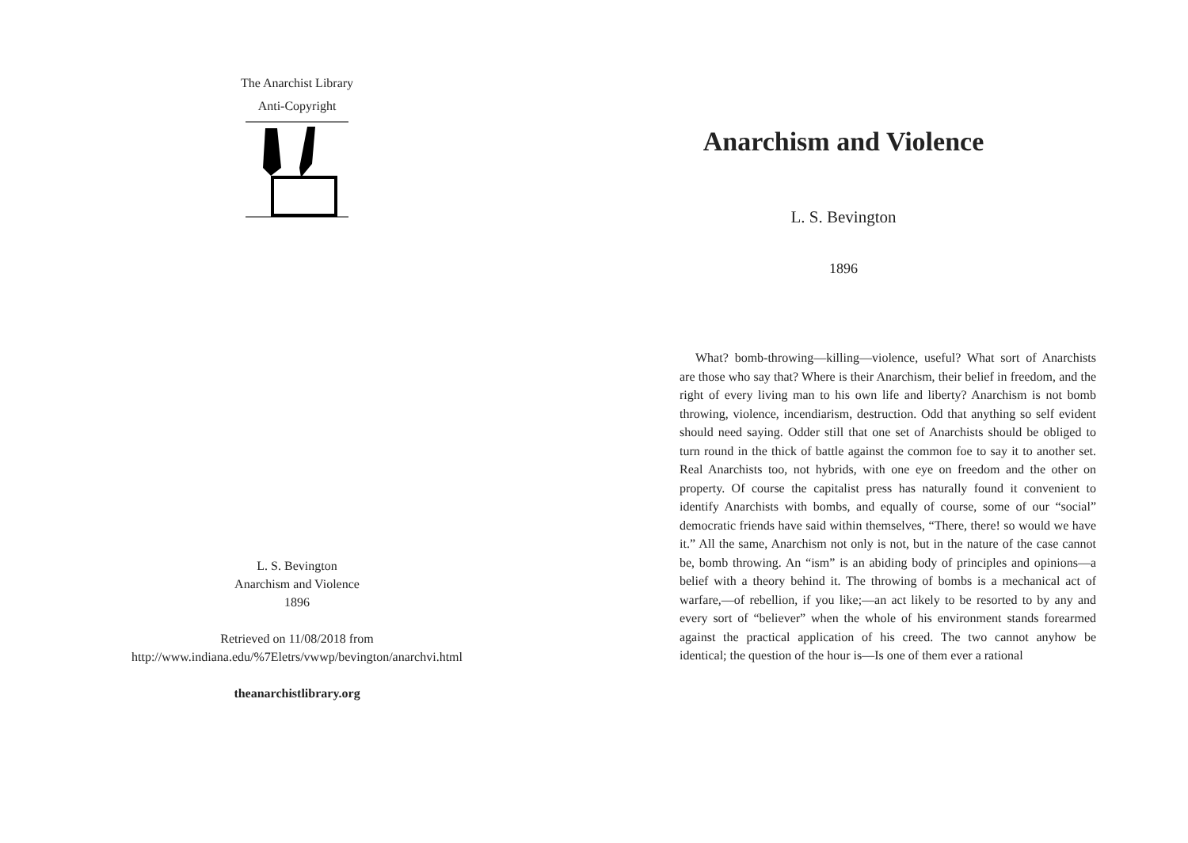The Anarchist Library
Anti-Copyright
L. S. Bevington
Anarchism and Violence
1896
Retrieved on 11/08/2018 from
http://www.indiana.edu/%7Eletrs/vwwp/bevington/anarchvi.html
theanarchistlibrary.org
Anarchism and Violence
L. S. Bevington
1896
What? bomb-throwing—killing—violence, useful? What sort of Anarchists are those who say that? Where is their Anarchism, their belief in freedom, and the right of every living man to his own life and liberty? Anarchism is not bomb throwing, violence, incendiarism, destruction. Odd that anything so self evident should need saying. Odder still that one set of Anarchists should be obliged to turn round in the thick of battle against the common foe to say it to another set. Real Anarchists too, not hybrids, with one eye on freedom and the other on property. Of course the capitalist press has naturally found it convenient to identify Anarchists with bombs, and equally of course, some of our “social” democratic friends have said within themselves, “There, there! so would we have it.” All the same, Anarchism not only is not, but in the nature of the case cannot be, bomb throwing. An “ism” is an abiding body of principles and opinions—a belief with a theory behind it. The throwing of bombs is a mechanical act of warfare,—of rebellion, if you like;—an act likely to be resorted to by any and every sort of “believer” when the whole of his environment stands forearmed against the practical application of his creed. The two cannot anyhow be identical; the question of the hour is—Is one of them ever a rational